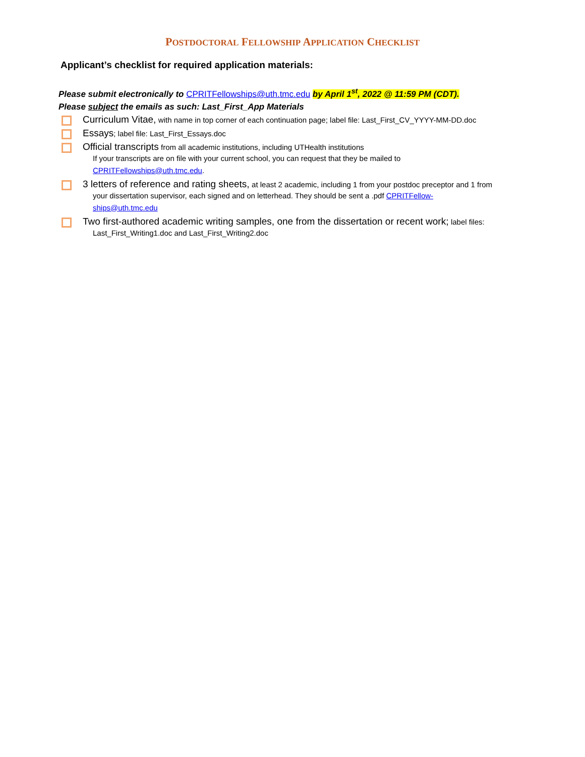POSTDOCTORAL FELLOWSHIP APPLICATION CHECKLIST
Applicant’s checklist for required application materials:
Please submit electronically to CPRITFellowships@uth.tmc.edu by April 1<sup>st</sup>, 2022 @ 11:59 PM (CDT).
Please subject the emails as such: Last_First_App Materials
Curriculum Vitae, with name in top corner of each continuation page; label file: Last_First_CV_YYYY-MM-DD.doc
Essays; label file: Last_First_Essays.doc
Official transcripts from all academic institutions, including UTHealth institutions
If your transcripts are on file with your current school, you can request that they be mailed to
CPRITFellowships@uth.tmc.edu.
3 letters of reference and rating sheets, at least 2 academic, including 1 from your postdoc preceptor and 1 from
your dissertation supervisor, each signed and on letterhead. They should be sent a .pdf CPRITFellow-
ships@uth.tmc.edu
Two first-authored academic writing samples, one from the dissertation or recent work; label files:
Last_First_Writing1.doc and Last_First_Writing2.doc